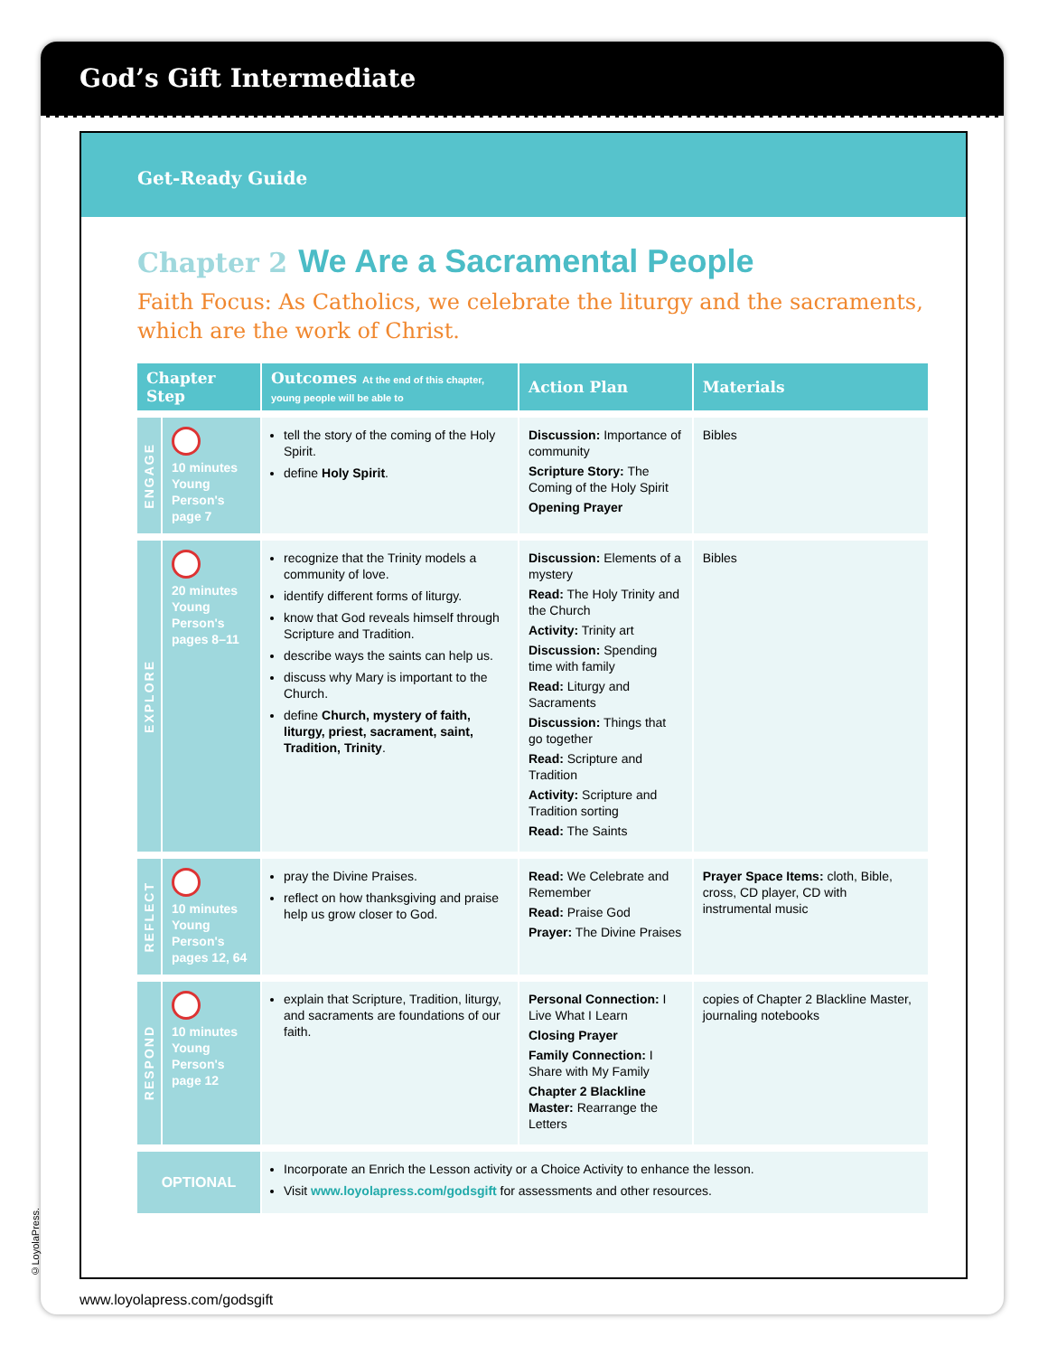God’s Gift Intermediate
Get-Ready Guide
Chapter 2 We Are a Sacramental People
Faith Focus: As Catholics, we celebrate the liturgy and the sacraments, which are the work of Christ.
| Chapter Step | | Outcomes At the end of this chapter, young people will be able to | Action Plan | Materials |
| --- | --- | --- | --- | --- |
| ENGAGE | 10 minutes Young Person's page 7 | tell the story of the coming of the Holy Spirit. define Holy Spirit . | Discussion: Importance of community Scripture Story: The Coming of the Holy Spirit Opening Prayer | Bibles |
| EXPLORE | 20 minutes Young Person's pages 8–11 | recognize that the Trinity models a community of love. identify different forms of liturgy. know that God reveals himself through Scripture and Tradition. describe ways the saints can help us. discuss why Mary is important to the Church. define Church, mystery of faith, liturgy, priest, sacrament, saint, Tradition, Trinity . | Discussion: Elements of a mystery Read: The Holy Trinity and the Church Activity: Trinity art Discussion: Spending time with family Read: Liturgy and Sacraments Discussion: Things that go together Read: Scripture and Tradition Activity: Scripture and Tradition sorting Read: The Saints | Bibles |
| REFLECT | 10 minutes Young Person's pages 12, 64 | pray the Divine Praises. reflect on how thanksgiving and praise help us grow closer to God. | Read: We Celebrate and Remember Read: Praise God Prayer: The Divine Praises | Prayer Space Items: cloth, Bible, cross, CD player, CD with instrumental music |
| RESPOND | 10 minutes Young Person's page 12 | explain that Scripture, Tradition, liturgy, and sacraments are foundations of our faith. | Personal Connection: I Live What I Learn Closing Prayer Family Connection: I Share with My Family Chapter 2 Blackline Master: Rearrange the Letters | copies of Chapter 2 Blackline Master, journaling notebooks |
| OPTIONAL | | Incorporate an Enrich the Lesson activity or a Choice Activity to enhance the lesson. Visit www.loyolapress.com/godsgift for assessments and other resources. | | |
www.loyolapress.com/godsgift
©LoyolaPress.